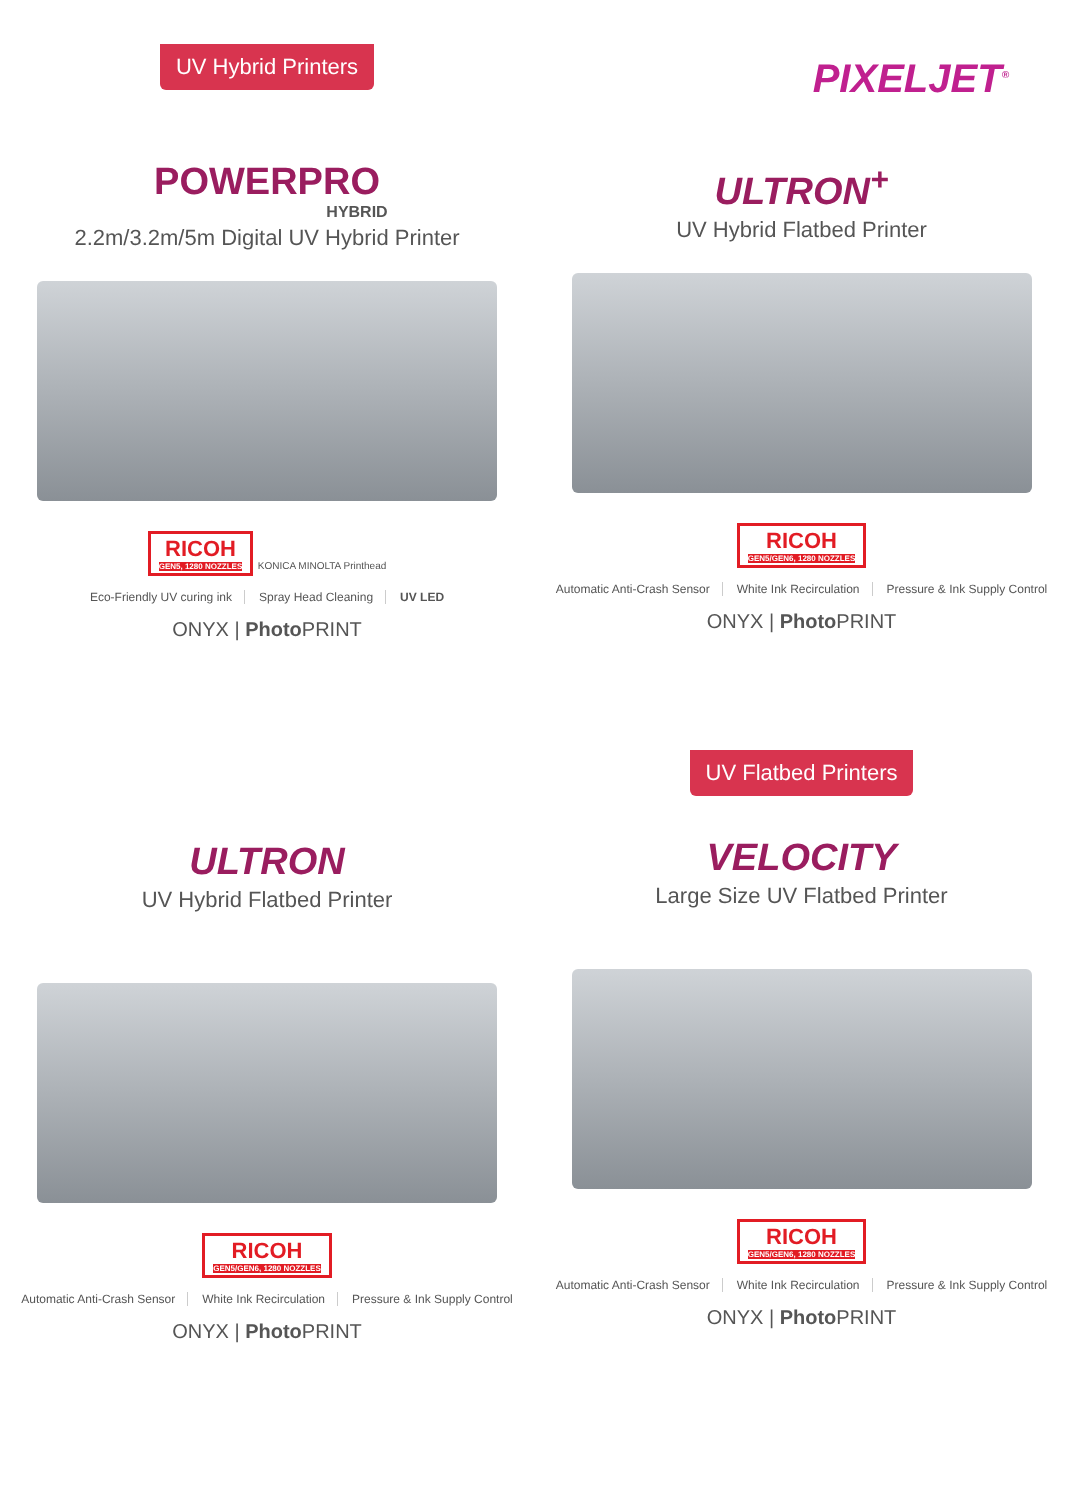UV Hybrid Printers
POWERPRO
HYBRID
2.2m/3.2m/5m Digital UV Hybrid Printer
RICOH GEN5, 1280 NOZZLES
KONICA MINOLTA Printhead
Eco-Friendly UV curing ink Spray Head Cleaning UV LED
ONYX | Photo PRINT
PIXELJET<sup>®</sup>
ULTRON<sup>+</sup>
UV Hybrid Flatbed Printer
RICOH GEN5/GEN6, 1280 NOZZLES
Automatic Anti-Crash Sensor White Ink Recirculation Pressure & Ink Supply Control
ONYX | Photo PRINT
ULTRON
UV Hybrid Flatbed Printer
RICOH GEN5/GEN6, 1280 NOZZLES
Automatic Anti-Crash Sensor White Ink Recirculation Pressure & Ink Supply Control
ONYX | Photo PRINT
UV Flatbed Printers
VELOCITY
Large Size UV Flatbed Printer
RICOH GEN5/GEN6, 1280 NOZZLES
Automatic Anti-Crash Sensor White Ink Recirculation Pressure & Ink Supply Control
ONYX | Photo PRINT